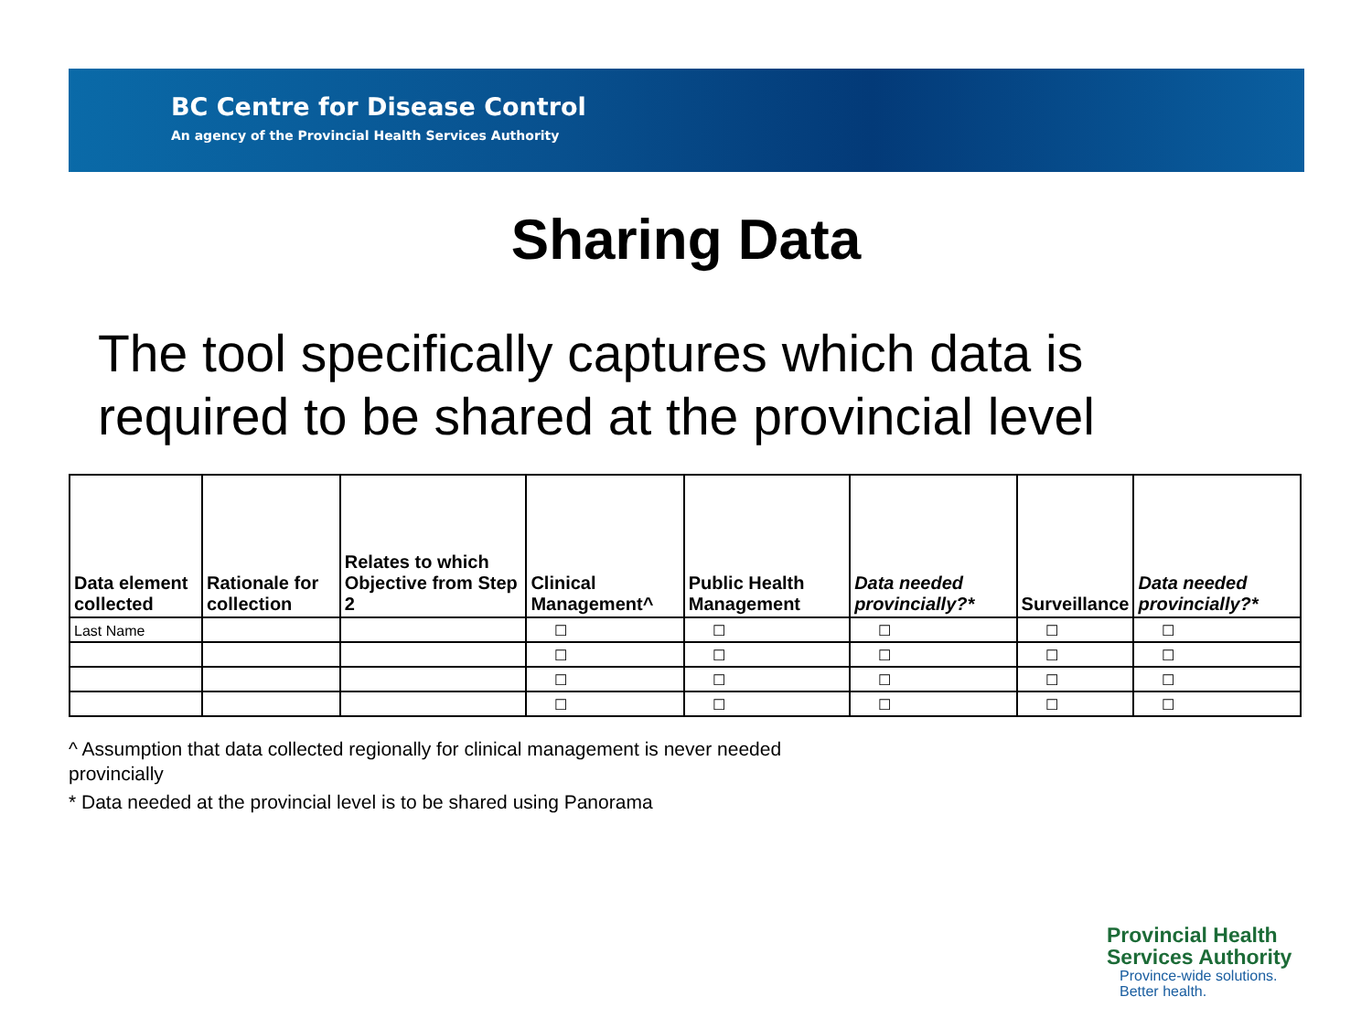BC Centre for Disease Control
An agency of the Provincial Health Services Authority
Sharing Data
The tool specifically captures which data is
required to be shared at the provincial level
| Data element collected | Rationale for collection | Relates to which Objective from Step 2 | Clinical Management^ | Public Health Management | Data needed provincially?* | Surveillance | Data needed provincially?* |
| --- | --- | --- | --- | --- | --- | --- | --- |
| Last Name | | | ☐ | ☐ | ☐ | ☐ | ☐ |
| | | | ☐ | ☐ | ☐ | ☐ | ☐ |
| | | | ☐ | ☐ | ☐ | ☐ | ☐ |
| | | | ☐ | ☐ | ☐ | ☐ | ☐ |
^ Assumption that data collected regionally for clinical management is never needed provincially
* Data needed at the provincial level is to be shared using Panorama
Provincial Health
Services Authority
Province-wide solutions.
Better health.